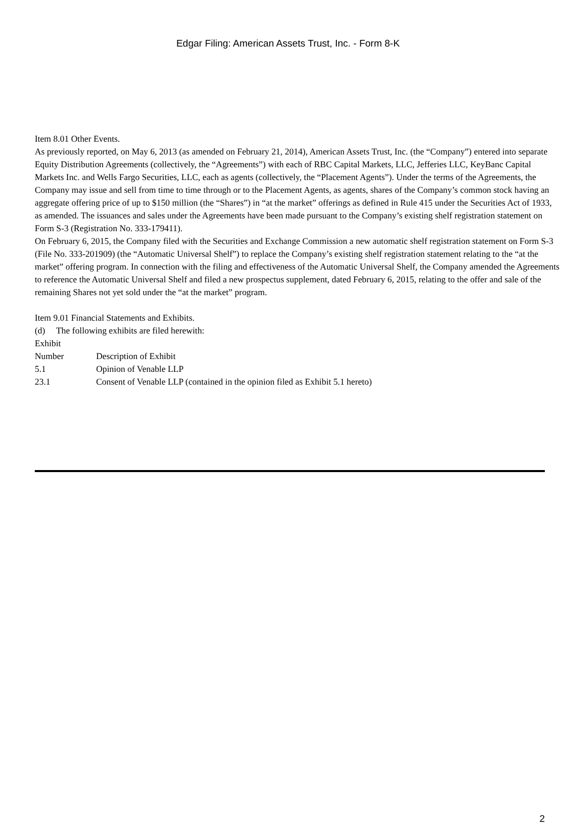Edgar Filing: American Assets Trust, Inc. - Form 8-K
Item 8.01 Other Events.
As previously reported, on May 6, 2013 (as amended on February 21, 2014), American Assets Trust, Inc. (the “Company”) entered into separate Equity Distribution Agreements (collectively, the “Agreements”) with each of RBC Capital Markets, LLC, Jefferies LLC, KeyBanc Capital Markets Inc. and Wells Fargo Securities, LLC, each as agents (collectively, the “Placement Agents”). Under the terms of the Agreements, the Company may issue and sell from time to time through or to the Placement Agents, as agents, shares of the Company’s common stock having an aggregate offering price of up to $150 million (the “Shares”) in “at the market” offerings as defined in Rule 415 under the Securities Act of 1933, as amended. The issuances and sales under the Agreements have been made pursuant to the Company’s existing shelf registration statement on Form S-3 (Registration No. 333-179411).
On February 6, 2015, the Company filed with the Securities and Exchange Commission a new automatic shelf registration statement on Form S-3 (File No. 333-201909) (the “Automatic Universal Shelf”) to replace the Company’s existing shelf registration statement relating to the “at the market” offering program. In connection with the filing and effectiveness of the Automatic Universal Shelf, the Company amended the Agreements to reference the Automatic Universal Shelf and filed a new prospectus supplement, dated February 6, 2015, relating to the offer and sale of the remaining Shares not yet sold under the “at the market” program.
Item 9.01 Financial Statements and Exhibits.
(d) The following exhibits are filed herewith:
| Exhibit | |
| Number | Description of Exhibit |
| 5.1 | Opinion of Venable LLP |
| 23.1 | Consent of Venable LLP (contained in the opinion filed as Exhibit 5.1 hereto) |
2